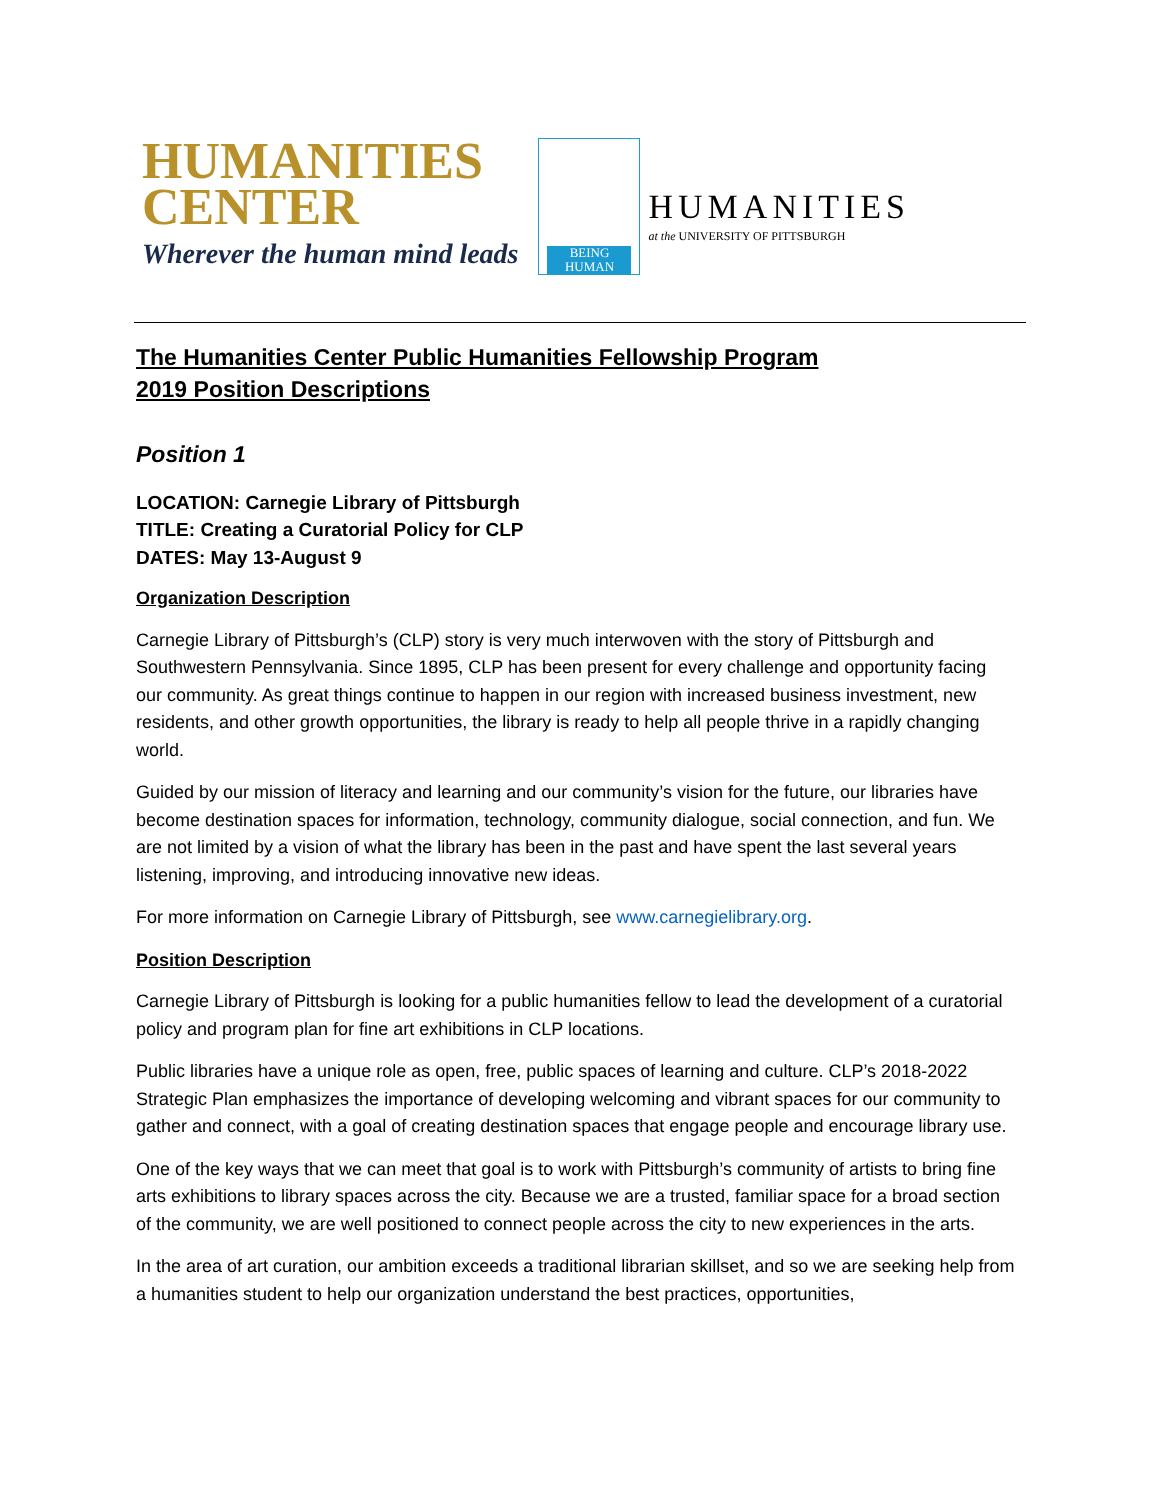HUMANITIES
CENTER
Wherever the human mind leads
BEING HUMAN
HUMANITIES
at the UNIVERSITY OF PITTSBURGH
The Humanities Center Public Humanities Fellowship Program
2019 Position Descriptions
Position 1
LOCATION: Carnegie Library of Pittsburgh
TITLE: Creating a Curatorial Policy for CLP
DATES: May 13-August 9
Organization Description
Carnegie Library of Pittsburgh’s (CLP) story is very much interwoven with the story of Pittsburgh and Southwestern Pennsylvania. Since 1895, CLP has been present for every challenge and opportunity facing our community. As great things continue to happen in our region with increased business investment, new residents, and other growth opportunities, the library is ready to help all people thrive in a rapidly changing world.
Guided by our mission of literacy and learning and our community’s vision for the future, our libraries have become destination spaces for information, technology, community dialogue, social connection, and fun. We are not limited by a vision of what the library has been in the past and have spent the last several years listening, improving, and introducing innovative new ideas.
For more information on Carnegie Library of Pittsburgh, see www.carnegielibrary.org.
Position Description
Carnegie Library of Pittsburgh is looking for a public humanities fellow to lead the development of a curatorial policy and program plan for fine art exhibitions in CLP locations.
Public libraries have a unique role as open, free, public spaces of learning and culture. CLP’s 2018-2022 Strategic Plan emphasizes the importance of developing welcoming and vibrant spaces for our community to gather and connect, with a goal of creating destination spaces that engage people and encourage library use.
One of the key ways that we can meet that goal is to work with Pittsburgh’s community of artists to bring fine arts exhibitions to library spaces across the city. Because we are a trusted, familiar space for a broad section of the community, we are well positioned to connect people across the city to new experiences in the arts.
In the area of art curation, our ambition exceeds a traditional librarian skillset, and so we are seeking help from a humanities student to help our organization understand the best practices, opportunities,